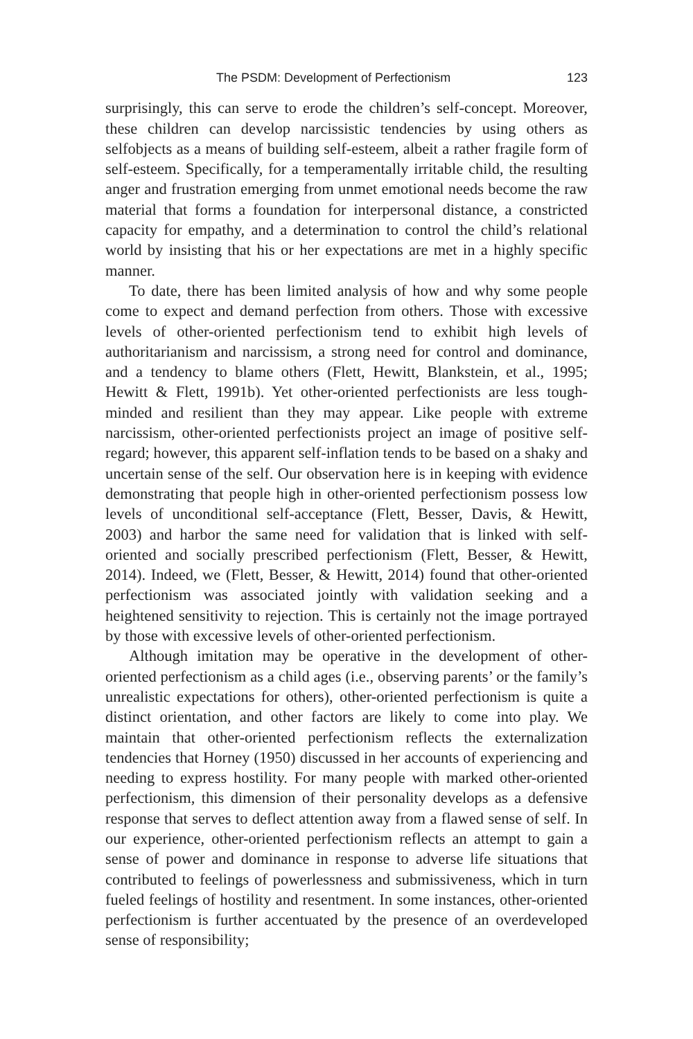The PSDM: Development of Perfectionism 123
surprisingly, this can serve to erode the children’s self-concept. Moreover, these children can develop narcissistic tendencies by using others as selfobjects as a means of building self-esteem, albeit a rather fragile form of self-esteem. Specifically, for a temperamentally irritable child, the resulting anger and frustration emerging from unmet emotional needs become the raw material that forms a foundation for interpersonal distance, a constricted capacity for empathy, and a determination to control the child’s relational world by insisting that his or her expectations are met in a highly specific manner.
To date, there has been limited analysis of how and why some people come to expect and demand perfection from others. Those with excessive levels of other-oriented perfectionism tend to exhibit high levels of authoritarianism and narcissism, a strong need for control and dominance, and a tendency to blame others (Flett, Hewitt, Blankstein, et al., 1995; Hewitt & Flett, 1991b). Yet other-oriented perfectionists are less tough-minded and resilient than they may appear. Like people with extreme narcissism, other-oriented perfectionists project an image of positive self-regard; however, this apparent self-inflation tends to be based on a shaky and uncertain sense of the self. Our observation here is in keeping with evidence demonstrating that people high in other-oriented perfectionism possess low levels of unconditional self-acceptance (Flett, Besser, Davis, & Hewitt, 2003) and harbor the same need for validation that is linked with self-oriented and socially prescribed perfectionism (Flett, Besser, & Hewitt, 2014). Indeed, we (Flett, Besser, & Hewitt, 2014) found that other-oriented perfectionism was associated jointly with validation seeking and a heightened sensitivity to rejection. This is certainly not the image portrayed by those with excessive levels of other-oriented perfectionism.
Although imitation may be operative in the development of other-oriented perfectionism as a child ages (i.e., observing parents’ or the family’s unrealistic expectations for others), other-oriented perfectionism is quite a distinct orientation, and other factors are likely to come into play. We maintain that other-oriented perfectionism reflects the externalization tendencies that Horney (1950) discussed in her accounts of experiencing and needing to express hostility. For many people with marked other-oriented perfectionism, this dimension of their personality develops as a defensive response that serves to deflect attention away from a flawed sense of self. In our experience, other-oriented perfectionism reflects an attempt to gain a sense of power and dominance in response to adverse life situations that contributed to feelings of powerlessness and submissiveness, which in turn fueled feelings of hostility and resentment. In some instances, other-oriented perfectionism is further accentuated by the presence of an overdeveloped sense of responsibility;